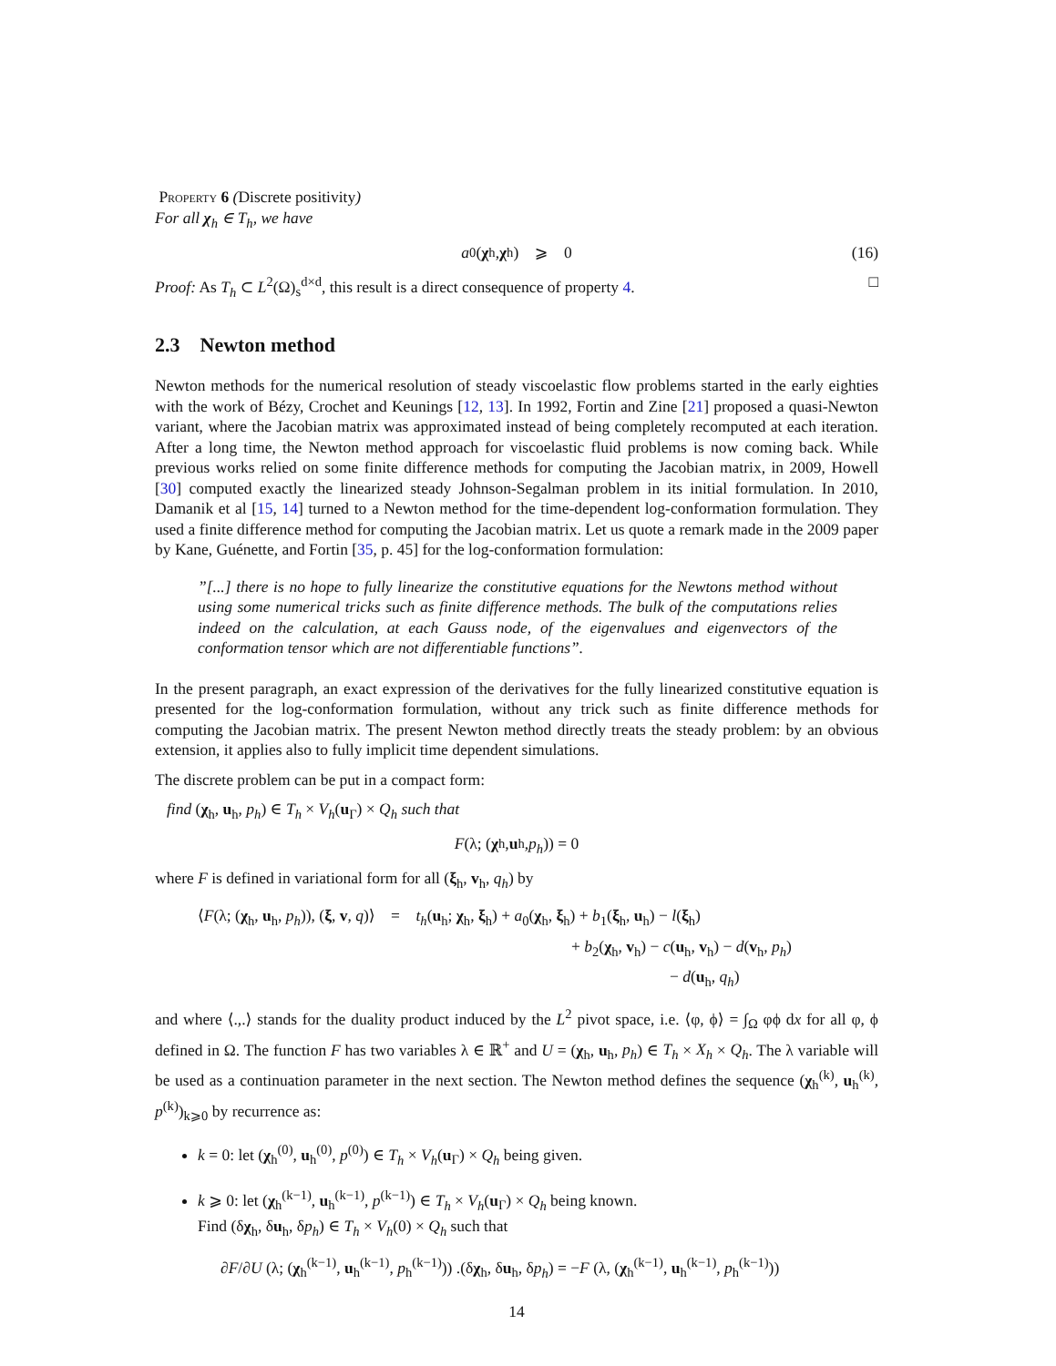Property 6 (Discrete positivity)
For all χ<sub>h</sub> ∈ T<sub>h</sub>, we have
a<sub>0</sub>(χ<sub>h</sub>, χ<sub>h</sub>) ⩾ 0 (16)
Proof: As T<sub>h</sub> ⊂ L<sup>2</sup>(Ω)<sub>s</sub><sup>d×d</sup>, this result is a direct consequence of property 4. □
2.3 Newton method
Newton methods for the numerical resolution of steady viscoelastic flow problems started in the early eighties with the work of Bézy, Crochet and Keunings [12, 13]. In 1992, Fortin and Zine [21] proposed a quasi-Newton variant, where the Jacobian matrix was approximated instead of being completely recomputed at each iteration. After a long time, the Newton method approach for viscoelastic fluid problems is now coming back. While previous works relied on some finite difference methods for computing the Jacobian matrix, in 2009, Howell [30] computed exactly the linearized steady Johnson-Segalman problem in its initial formulation. In 2010, Damanik et al [15, 14] turned to a Newton method for the time-dependent log-conformation formulation. They used a finite difference method for computing the Jacobian matrix. Let us quote a remark made in the 2009 paper by Kane, Guénette, and Fortin [35, p. 45] for the log-conformation formulation:
”[...] there is no hope to fully linearize the constitutive equations for the Newtons method without using some numerical tricks such as finite difference methods. The bulk of the computations relies indeed on the calculation, at each Gauss node, of the eigenvalues and eigenvectors of the conformation tensor which are not differentiable functions”.
In the present paragraph, an exact expression of the derivatives for the fully linearized constitutive equation is presented for the log-conformation formulation, without any trick such as finite difference methods for computing the Jacobian matrix. The present Newton method directly treats the steady problem: by an obvious extension, it applies also to fully implicit time dependent simulations.
The discrete problem can be put in a compact form:
find (χ<sub>h</sub>, u<sub>h</sub>, p<sub>h</sub>) ∈ T<sub>h</sub> × V<sub>h</sub>(u<sub>Γ</sub>) × Q<sub>h</sub> such that
F (λ; (χ<sub>h</sub>, u<sub>h</sub>, p<sub>h</sub>)) = 0
where F is defined in variational form for all (ξ<sub>h</sub>, v<sub>h</sub>, q<sub>h</sub>) by
⟨F(λ; (χ<sub>h</sub>, u<sub>h</sub>, p<sub>h</sub>)), (ξ, v, q)⟩ = t<sub>h</sub>(u<sub>h</sub>; χ<sub>h</sub>, ξ<sub>h</sub>) + a<sub>0</sub>(χ<sub>h</sub>, ξ<sub>h</sub>) + b<sub>1</sub>(ξ<sub>h</sub>, u<sub>h</sub>) − l(ξ<sub>h</sub>)
+ b<sub>2</sub>(χ<sub>h</sub>, v<sub>h</sub>) − c(u<sub>h</sub>, v<sub>h</sub>) − d(v<sub>h</sub>, p<sub>h</sub>)
− d(u<sub>h</sub>, q<sub>h</sub>)
and where ⟨.,.⟩ stands for the duality product induced by the L<sup>2</sup> pivot space, i.e. ⟨φ, ϕ⟩ = ∫<sub>Ω</sub> φϕ dx for all φ, ϕ defined in Ω. The function F has two variables λ ∈ ℝ<sup>+</sup> and U = (χ<sub>h</sub>, u<sub>h</sub>, p<sub>h</sub>) ∈ T<sub>h</sub> × X<sub>h</sub> × Q<sub>h</sub>. The λ variable will be used as a continuation parameter in the next section. The Newton method defines the sequence (χ<sub>h</sub><sup>(k)</sup>, u<sub>h</sub><sup>(k)</sup>, p<sup>(k)</sup>)<sub>k⩾0</sub> by recurrence as:
k = 0: let (χ<sub>h</sub><sup>(0)</sup>, u<sub>h</sub><sup>(0)</sup>, p<sup>(0)</sup>) ∈ T<sub>h</sub> × V<sub>h</sub>(u<sub>Γ</sub>) × Q<sub>h</sub> being given.
k ⩾ 0: let (χ<sub>h</sub><sup>(k−1)</sup>, u<sub>h</sub><sup>(k−1)</sup>, p<sup>(k−1)</sup>) ∈ T<sub>h</sub> × V<sub>h</sub>(u<sub>Γ</sub>) × Q<sub>h</sub> being known.
Find (δχ<sub>h</sub>, δu<sub>h</sub>, δp<sub>h</sub>) ∈ T<sub>h</sub> × V<sub>h</sub>(0) × Q<sub>h</sub> such that
∂F/∂U (λ; (χ<sub>h</sub><sup>(k−1)</sup>, u<sub>h</sub><sup>(k−1)</sup>, p<sub>h</sub><sup>(k−1)</sup>)) .(δχ<sub>h</sub>, δu<sub>h</sub>, δp<sub>h</sub>) = −F (λ, (χ<sub>h</sub><sup>(k−1)</sup>, u<sub>h</sub><sup>(k−1)</sup>, p<sub>h</sub><sup>(k−1)</sup>))
14